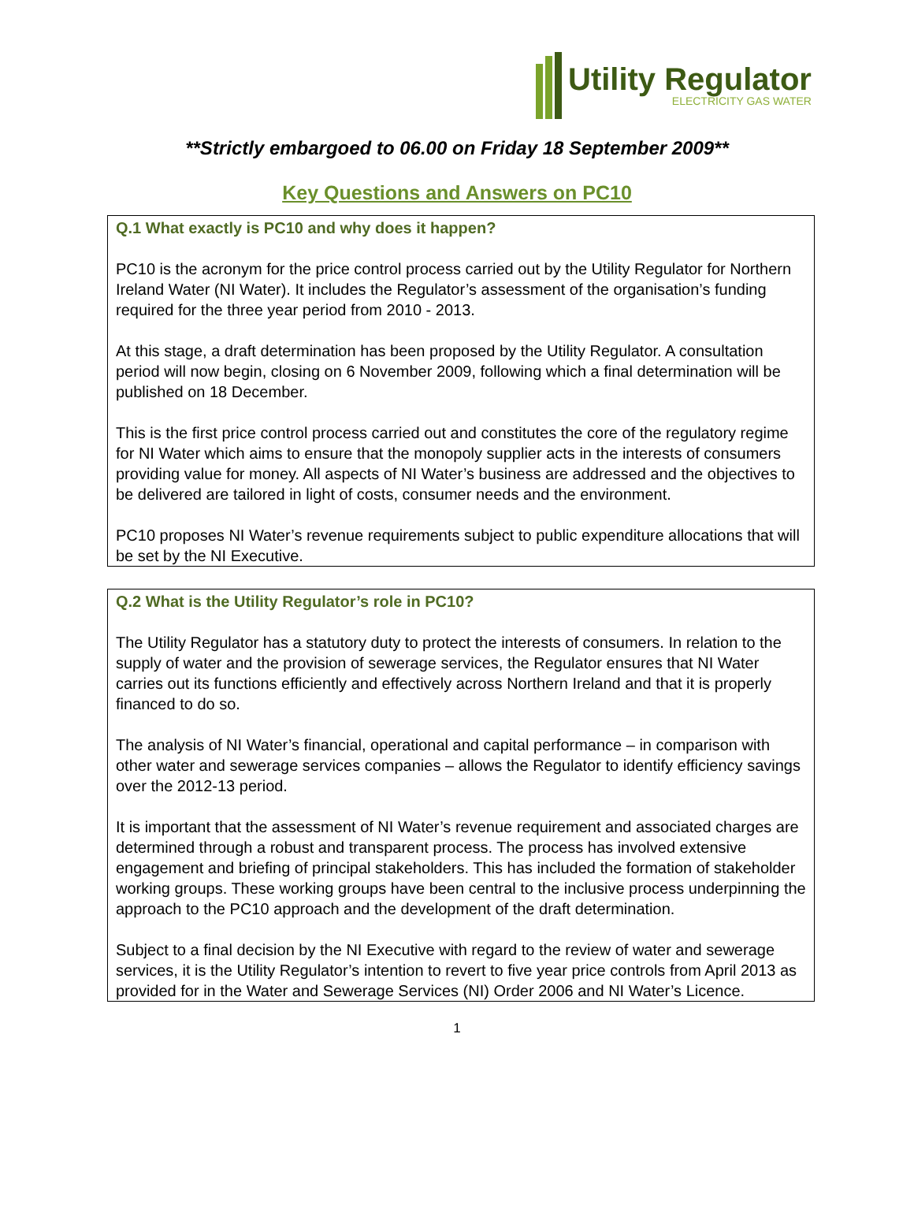Utility Regulator
ELECTRICITY GAS WATER
**Strictly embargoed to 06.00 on Friday 18 September 2009**
Key Questions and Answers on PC10
Q.1 What exactly is PC10 and why does it happen?
PC10 is the acronym for the price control process carried out by the Utility Regulator for Northern Ireland Water (NI Water). It includes the Regulator’s assessment of the organisation’s funding required for the three year period from 2010 - 2013.
At this stage, a draft determination has been proposed by the Utility Regulator. A consultation period will now begin, closing on 6 November 2009, following which a final determination will be published on 18 December.
This is the first price control process carried out and constitutes the core of the regulatory regime for NI Water which aims to ensure that the monopoly supplier acts in the interests of consumers providing value for money. All aspects of NI Water’s business are addressed and the objectives to be delivered are tailored in light of costs, consumer needs and the environment.
PC10 proposes NI Water’s revenue requirements subject to public expenditure allocations that will be set by the NI Executive.
Q.2 What is the Utility Regulator’s role in PC10?
The Utility Regulator has a statutory duty to protect the interests of consumers. In relation to the supply of water and the provision of sewerage services, the Regulator ensures that NI Water carries out its functions efficiently and effectively across Northern Ireland and that it is properly financed to do so.
The analysis of NI Water’s financial, operational and capital performance – in comparison with other water and sewerage services companies – allows the Regulator to identify efficiency savings over the 2012-13 period.
It is important that the assessment of NI Water’s revenue requirement and associated charges are determined through a robust and transparent process. The process has involved extensive engagement and briefing of principal stakeholders. This has included the formation of stakeholder working groups. These working groups have been central to the inclusive process underpinning the approach to the PC10 approach and the development of the draft determination.
Subject to a final decision by the NI Executive with regard to the review of water and sewerage services, it is the Utility Regulator’s intention to revert to five year price controls from April 2013 as provided for in the Water and Sewerage Services (NI) Order 2006 and NI Water’s Licence.
1